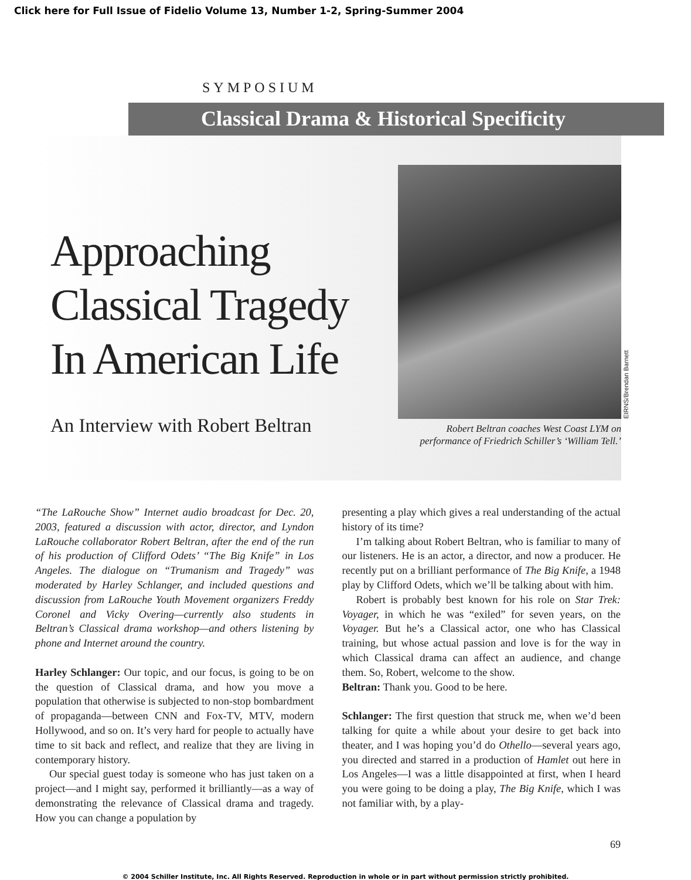Click here for Full Issue of Fidelio Volume 13, Number 1-2, Spring-Summer 2004
SYMPOSIUM
Classical Drama & Historical Specificity
Approaching
Classical Tragedy
In American Life
An Interview with Robert Beltran
EIRNS/Brendan Barnett
Robert Beltran coaches West Coast LYM on
performance of Friedrich Schiller’s ‘William Tell.’
“The LaRouche Show” Internet audio broadcast for Dec. 20, 2003, featured a discussion with actor, director, and Lyndon LaRouche collaborator Robert Beltran, after the end of the run of his production of Clifford Odets’ “The Big Knife” in Los Angeles. The dialogue on “Trumanism and Tragedy” was moderated by Harley Schlanger, and included questions and discussion from LaRouche Youth Movement organizers Freddy Coronel and Vicky Overing—currently also students in Beltran’s Classical drama workshop—and others listening by phone and Internet around the country.
Harley Schlanger: Our topic, and our focus, is going to be on the question of Classical drama, and how you move a population that otherwise is subjected to non-stop bombardment of propaganda—between CNN and Fox-TV, MTV, modern Hollywood, and so on. It’s very hard for people to actually have time to sit back and reflect, and realize that they are living in contemporary history.
Our special guest today is someone who has just taken on a project—and I might say, performed it brilliantly—as a way of demonstrating the relevance of Classical drama and tragedy. How you can change a population by
presenting a play which gives a real understanding of the actual history of its time?
I’m talking about Robert Beltran, who is familiar to many of our listeners. He is an actor, a director, and now a producer. He recently put on a brilliant performance of The Big Knife, a 1948 play by Clifford Odets, which we’ll be talking about with him.
Robert is probably best known for his role on Star Trek: Voyager, in which he was “exiled” for seven years, on the Voyager. But he’s a Classical actor, one who has Classical training, but whose actual passion and love is for the way in which Classical drama can affect an audience, and change them. So, Robert, welcome to the show.
Beltran: Thank you. Good to be here.
Schlanger: The first question that struck me, when we’d been talking for quite a while about your desire to get back into theater, and I was hoping you’d do Othello—several years ago, you directed and starred in a production of Hamlet out here in Los Angeles—I was a little disappointed at first, when I heard you were going to be doing a play, The Big Knife, which I was not familiar with, by a play-
69
© 2004 Schiller Institute, Inc. All Rights Reserved. Reproduction in whole or in part without permission strictly prohibited.